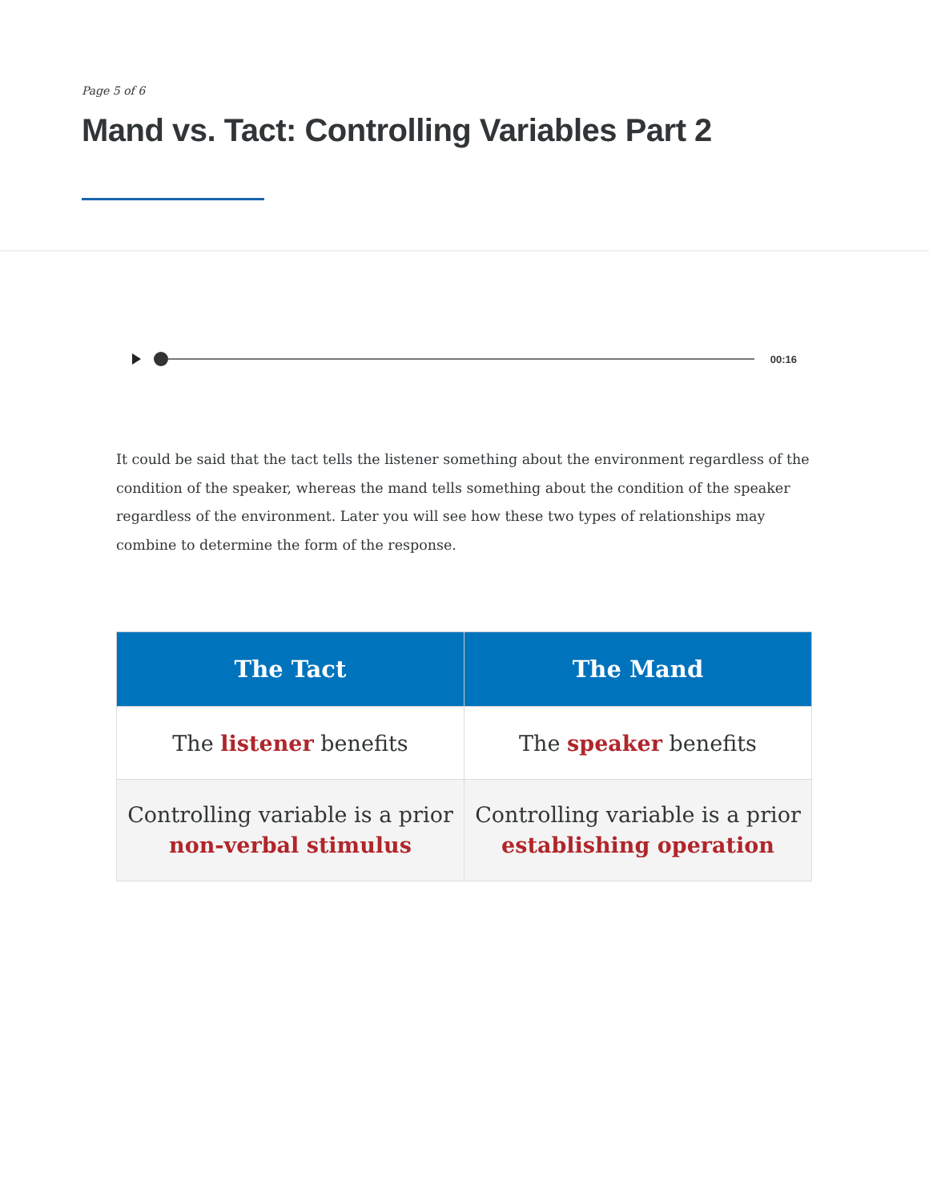Page 5 of 6
Mand vs. Tact: Controlling Variables Part 2
00:16
It could be said that the tact tells the listener something about the environment regardless of the condition of the speaker, whereas the mand tells something about the condition of the speaker regardless of the environment. Later you will see how these two types of relationships may combine to determine the form of the response.
| The Tact | The Mand |
| --- | --- |
| The listener benefits | The speaker benefits |
| Controlling variable is a prior non-verbal stimulus | Controlling variable is a prior establishing operation |